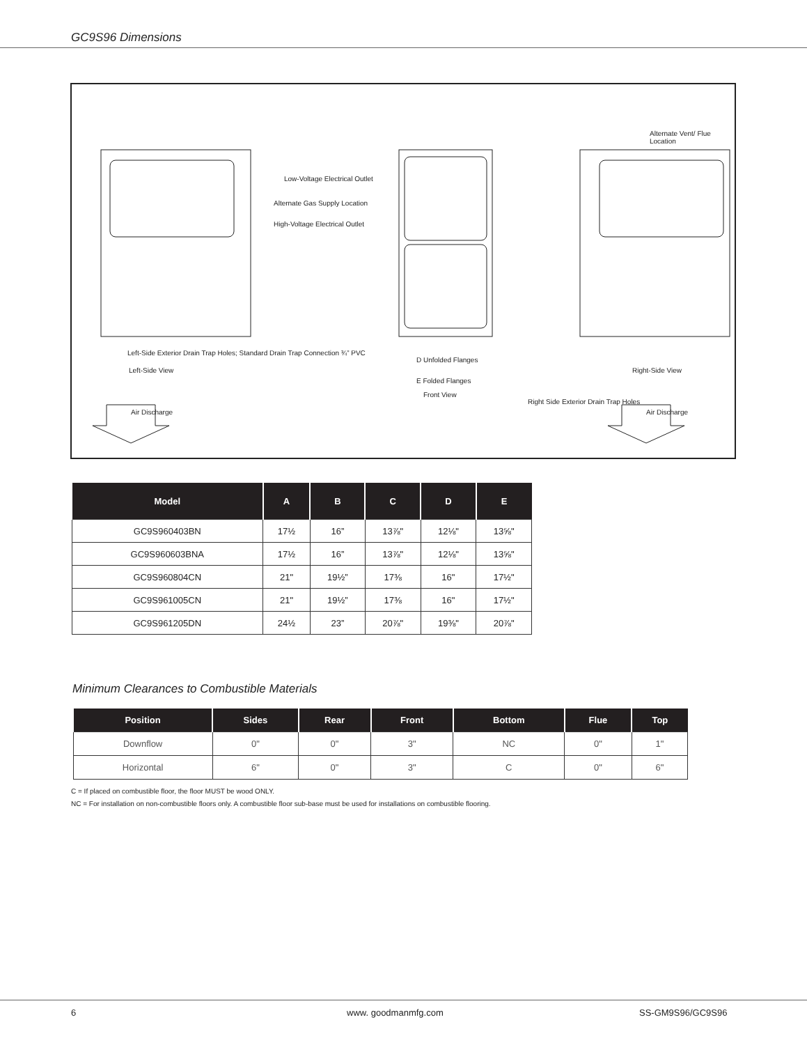GC9S96 Dimensions
Low-Voltage Electrical Outlet
Alternate Gas Supply Location
High-Voltage Electrical Outlet
Left-Side View
Air Discharge
Front View
D Unfolded Flanges
E Folded Flanges
Right-Side View
Air Discharge
Right Side Exterior Drain Trap Holes
Left-Side Exterior Drain Trap Holes; Standard Drain Trap Connection ¾” PVC
Alternate Vent/ Flue Location
| Model | A | B | C | D | E |
| --- | --- | --- | --- | --- | --- |
| GC9S960403BN | 17½ | 16” | 13⅞" | 12⅛" | 13⅝" |
| GC9S960603BNA | 17½ | 16” | 13⅞" | 12⅛" | 13⅝" |
| GC9S960804CN | 21" | 19½” | 17⅜ | 16" | 17½" |
| GC9S961005CN | 21" | 19½” | 17⅜ | 16" | 17½" |
| GC9S961205DN | 24½ | 23” | 20⅞" | 19⅜" | 20⅞" |
Minimum Clearances to Combustible Materials
| Position | Sides | Rear | Front | Bottom | Flue | Top |
| --- | --- | --- | --- | --- | --- | --- |
| Downflow | 0" | 0" | 3" | NC | 0" | 1" |
| Horizontal | 6" | 0" | 3" | C | 0" | 6" |
C = If placed on combustible floor, the floor MUST be wood ONLY.
NC = For installation on non-combustible floors only. A combustible floor sub-base must be used for installations on combustible flooring.
6 www. goodmanmfg.com SS-GM9S96/GC9S96